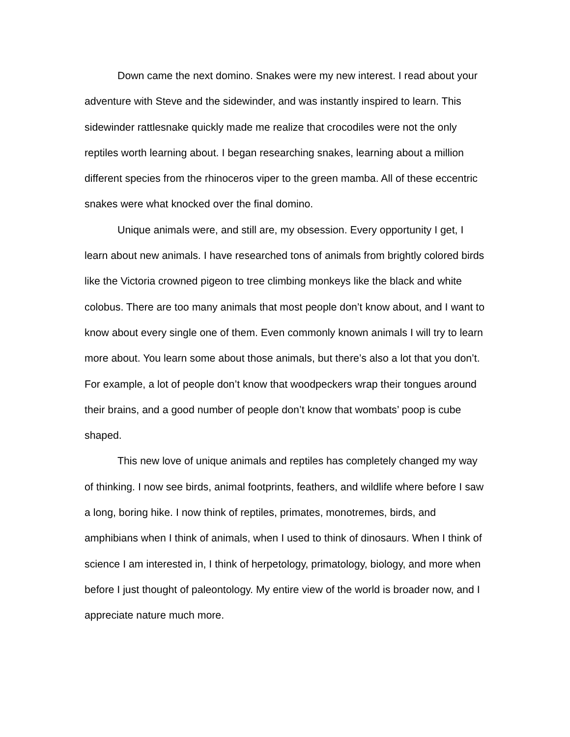Down came the next domino. Snakes were my new interest. I read about your adventure with Steve and the sidewinder, and was instantly inspired to learn. This sidewinder rattlesnake quickly made me realize that crocodiles were not the only reptiles worth learning about. I began researching snakes, learning about a million different species from the rhinoceros viper to the green mamba. All of these eccentric snakes were what knocked over the final domino.
Unique animals were, and still are, my obsession. Every opportunity I get, I learn about new animals. I have researched tons of animals from brightly colored birds like the Victoria crowned pigeon to tree climbing monkeys like the black and white colobus. There are too many animals that most people don’t know about, and I want to know about every single one of them. Even commonly known animals I will try to learn more about. You learn some about those animals, but there’s also a lot that you don’t. For example, a lot of people don’t know that woodpeckers wrap their tongues around their brains, and a good number of people don’t know that wombats’ poop is cube shaped.
This new love of unique animals and reptiles has completely changed my way of thinking. I now see birds, animal footprints, feathers, and wildlife where before I saw a long, boring hike. I now think of reptiles, primates, monotremes, birds, and amphibians when I think of animals, when I used to think of dinosaurs. When I think of science I am interested in, I think of herpetology, primatology, biology, and more when before I just thought of paleontology. My entire view of the world is broader now, and I appreciate nature much more.